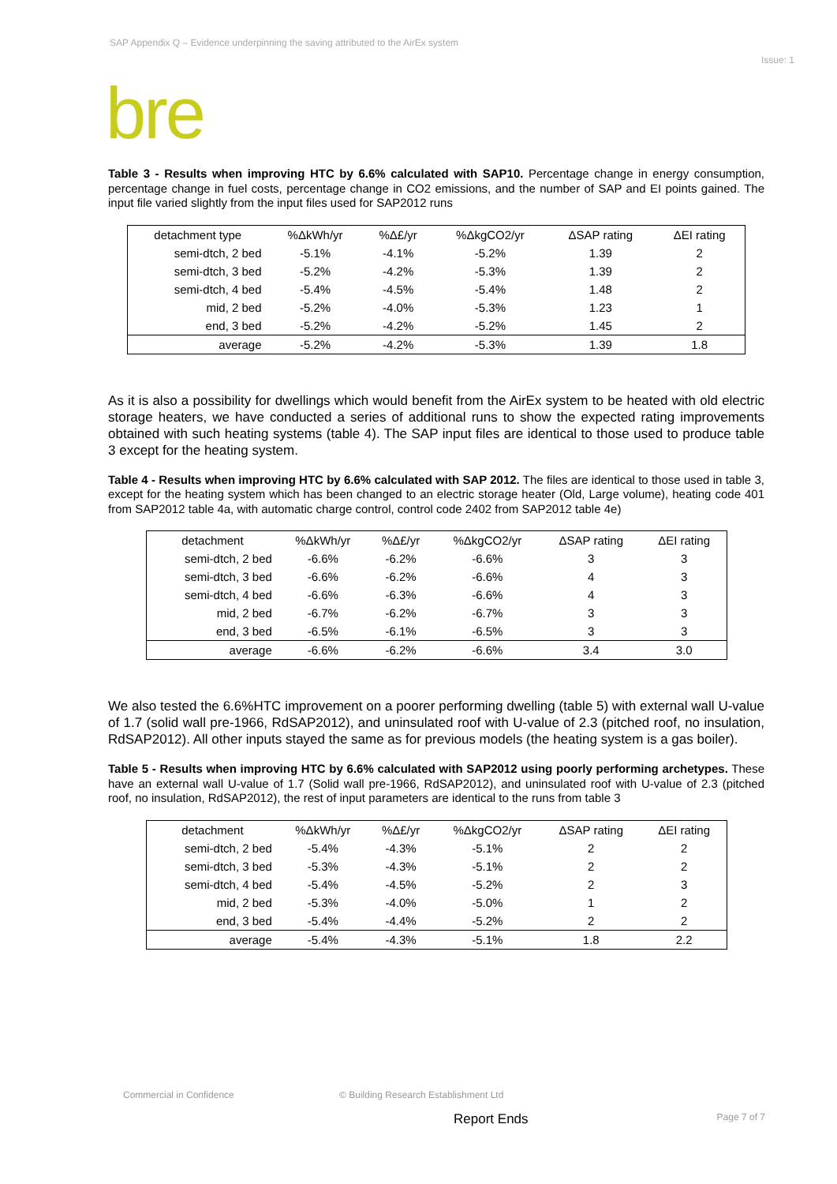SAP Appendix Q – Evidence underpinning the saving attributed to the AirEx system
Issue: 1
bre
Table 3 - Results when improving HTC by 6.6% calculated with SAP10. Percentage change in energy consumption, percentage change in fuel costs, percentage change in CO2 emissions, and the number of SAP and EI points gained. The input file varied slightly from the input files used for SAP2012 runs
| detachment type | %ΔkWh/yr | %Δ£/yr | %ΔkgCO2/yr | ΔSAP rating | ΔEI rating |
| --- | --- | --- | --- | --- | --- |
| semi-dtch, 2 bed | -5.1% | -4.1% | -5.2% | 1.39 | 2 |
| semi-dtch, 3 bed | -5.2% | -4.2% | -5.3% | 1.39 | 2 |
| semi-dtch, 4 bed | -5.4% | -4.5% | -5.4% | 1.48 | 2 |
| mid, 2 bed | -5.2% | -4.0% | -5.3% | 1.23 | 1 |
| end, 3 bed | -5.2% | -4.2% | -5.2% | 1.45 | 2 |
| average | -5.2% | -4.2% | -5.3% | 1.39 | 1.8 |
As it is also a possibility for dwellings which would benefit from the AirEx system to be heated with old electric storage heaters, we have conducted a series of additional runs to show the expected rating improvements obtained with such heating systems (table 4). The SAP input files are identical to those used to produce table 3 except for the heating system.
Table 4 - Results when improving HTC by 6.6% calculated with SAP 2012. The files are identical to those used in table 3, except for the heating system which has been changed to an electric storage heater (Old, Large volume), heating code 401 from SAP2012 table 4a, with automatic charge control, control code 2402 from SAP2012 table 4e)
| detachment | %ΔkWh/yr | %Δ£/yr | %ΔkgCO2/yr | ΔSAP rating | ΔEI rating |
| --- | --- | --- | --- | --- | --- |
| semi-dtch, 2 bed | -6.6% | -6.2% | -6.6% | 3 | 3 |
| semi-dtch, 3 bed | -6.6% | -6.2% | -6.6% | 4 | 3 |
| semi-dtch, 4 bed | -6.6% | -6.3% | -6.6% | 4 | 3 |
| mid, 2 bed | -6.7% | -6.2% | -6.7% | 3 | 3 |
| end, 3 bed | -6.5% | -6.1% | -6.5% | 3 | 3 |
| average | -6.6% | -6.2% | -6.6% | 3.4 | 3.0 |
We also tested the 6.6%HTC improvement on a poorer performing dwelling (table 5) with external wall U-value of 1.7 (solid wall pre-1966, RdSAP2012), and uninsulated roof with U-value of 2.3 (pitched roof, no insulation, RdSAP2012). All other inputs stayed the same as for previous models (the heating system is a gas boiler).
Table 5 - Results when improving HTC by 6.6% calculated with SAP2012 using poorly performing archetypes. These have an external wall U-value of 1.7 (Solid wall pre-1966, RdSAP2012), and uninsulated roof with U-value of 2.3 (pitched roof, no insulation, RdSAP2012), the rest of input parameters are identical to the runs from table 3
| detachment | %ΔkWh/yr | %Δ£/yr | %ΔkgCO2/yr | ΔSAP rating | ΔEI rating |
| --- | --- | --- | --- | --- | --- |
| semi-dtch, 2 bed | -5.4% | -4.3% | -5.1% | 2 | 2 |
| semi-dtch, 3 bed | -5.3% | -4.3% | -5.1% | 2 | 2 |
| semi-dtch, 4 bed | -5.4% | -4.5% | -5.2% | 2 | 3 |
| mid, 2 bed | -5.3% | -4.0% | -5.0% | 1 | 2 |
| end, 3 bed | -5.4% | -4.4% | -5.2% | 2 | 2 |
| average | -5.4% | -4.3% | -5.1% | 1.8 | 2.2 |
Commercial in Confidence © Building Research Establishment Ltd
Report Ends Page 7 of 7